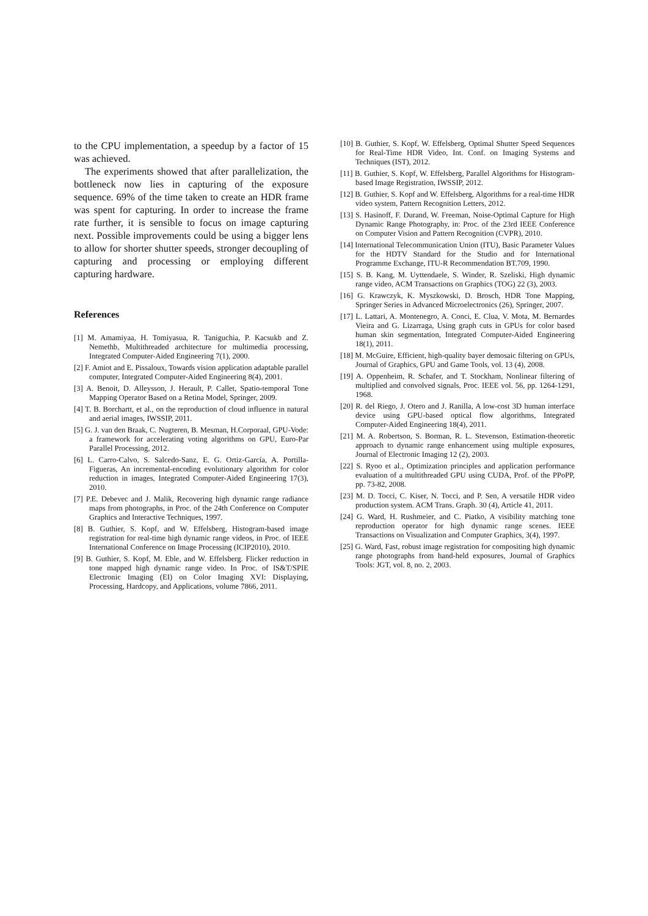to the CPU implementation, a speedup by a factor of 15 was achieved.
The experiments showed that after parallelization, the bottleneck now lies in capturing of the exposure sequence. 69% of the time taken to create an HDR frame was spent for capturing. In order to increase the frame rate further, it is sensible to focus on image capturing next. Possible improvements could be using a bigger lens to allow for shorter shutter speeds, stronger decoupling of capturing and processing or employing different capturing hardware.
References
[1] M. Amamiyaa, H. Tomiyasua, R. Taniguchia, P. Kacsukb and Z. Nemethb, Multithreaded architecture for multimedia processing, Integrated Computer-Aided Engineering 7(1), 2000.
[2] F. Amiot and E. Pissaloux, Towards vision application adaptable parallel computer, Integrated Computer-Aided Engineering 8(4), 2001.
[3] A. Benoit, D. Alleysson, J. Herault, P. Callet, Spatio-temporal Tone Mapping Operator Based on a Retina Model, Springer, 2009.
[4] T. B. Borchartt, et al., on the reproduction of cloud influence in natural and aerial images, IWSSIP, 2011.
[5] G. J. van den Braak, C. Nugteren, B. Mesman, H.Corporaal, GPU-Vode: a framework for accelerating voting algorithms on GPU, Euro-Par Parallel Processing, 2012.
[6] L. Carro-Calvo, S. Salcedo-Sanz, E. G. Ortiz-García, A. Portilla-Figueras, An incremental-encoding evolutionary algorithm for color reduction in images, Integrated Computer-Aided Engineering 17(3), 2010.
[7] P.E. Debevec and J. Malik, Recovering high dynamic range radiance maps from photographs, in Proc. of the 24th Conference on Computer Graphics and Interactive Techniques, 1997.
[8] B. Guthier, S. Kopf, and W. Effelsberg, Histogram-based image registration for real-time high dynamic range videos, in Proc. of IEEE International Conference on Image Processing (ICIP2010), 2010.
[9] B. Guthier, S. Kopf, M. Eble, and W. Effelsberg. Flicker reduction in tone mapped high dynamic range video. In Proc. of IS&T/SPIE Electronic Imaging (EI) on Color Imaging XVI: Displaying, Processing, Hardcopy, and Applications, volume 7866, 2011.
[10] B. Guthier, S. Kopf, W. Effelsberg, Optimal Shutter Speed Sequences for Real-Time HDR Video, Int. Conf. on Imaging Systems and Techniques (IST), 2012.
[11] B. Guthier, S. Kopf, W. Effelsberg, Parallel Algorithms for Histogram-based Image Registration, IWSSIP, 2012.
[12] B. Guthier, S. Kopf and W. Effelsberg, Algorithms for a real-time HDR video system, Pattern Recognition Letters, 2012.
[13] S. Hasinoff, F. Durand, W. Freeman, Noise-Optimal Capture for High Dynamic Range Photography, in: Proc. of the 23rd IEEE Conference on Computer Vision and Pattern Recognition (CVPR), 2010.
[14] International Telecommunication Union (ITU), Basic Parameter Values for the HDTV Standard for the Studio and for International Programme Exchange, ITU-R Recommendation BT.709, 1990.
[15] S. B. Kang, M. Uyttendaele, S. Winder, R. Szeliski, High dynamic range video, ACM Transactions on Graphics (TOG) 22 (3), 2003.
[16] G. Krawczyk, K. Myszkowski, D. Brosch, HDR Tone Mapping, Springer Series in Advanced Microelectronics (26), Springer, 2007.
[17] L. Lattari, A. Montenegro, A. Conci, E. Clua, V. Mota, M. Bernardes Vieira and G. Lizarraga, Using graph cuts in GPUs for color based human skin segmentation, Integrated Computer-Aided Engineering 18(1), 2011.
[18] M. McGuire, Efficient, high-quality bayer demosaic filtering on GPUs, Journal of Graphics, GPU and Game Tools, vol. 13 (4), 2008.
[19] A. Oppenheim, R. Schafer, and T. Stockham, Nonlinear filtering of multiplied and convolved signals, Proc. IEEE vol. 56, pp. 1264-1291, 1968.
[20] R. del Riego, J. Otero and J. Ranilla, A low-cost 3D human interface device using GPU-based optical flow algorithms, Integrated Computer-Aided Engineering 18(4), 2011.
[21] M. A. Robertson, S. Borman, R. L. Stevenson, Estimation-theoretic approach to dynamic range enhancement using multiple exposures, Journal of Electronic Imaging 12 (2), 2003.
[22] S. Ryoo et al., Optimization principles and application performance evaluation of a multithreaded GPU using CUDA, Prof. of the PPoPP, pp. 73-82, 2008.
[23] M. D. Tocci, C. Kiser, N. Tocci, and P. Sen, A versatile HDR video production system. ACM Trans. Graph. 30 (4), Article 41, 2011.
[24] G. Ward, H. Rushmeier, and C. Piatko, A visibility matching tone reproduction operator for high dynamic range scenes. IEEE Transactions on Visualization and Computer Graphics, 3(4), 1997.
[25] G. Ward, Fast, robust image registration for compositing high dynamic range photographs from hand-held exposures, Journal of Graphics Tools: JGT, vol. 8, no. 2, 2003.